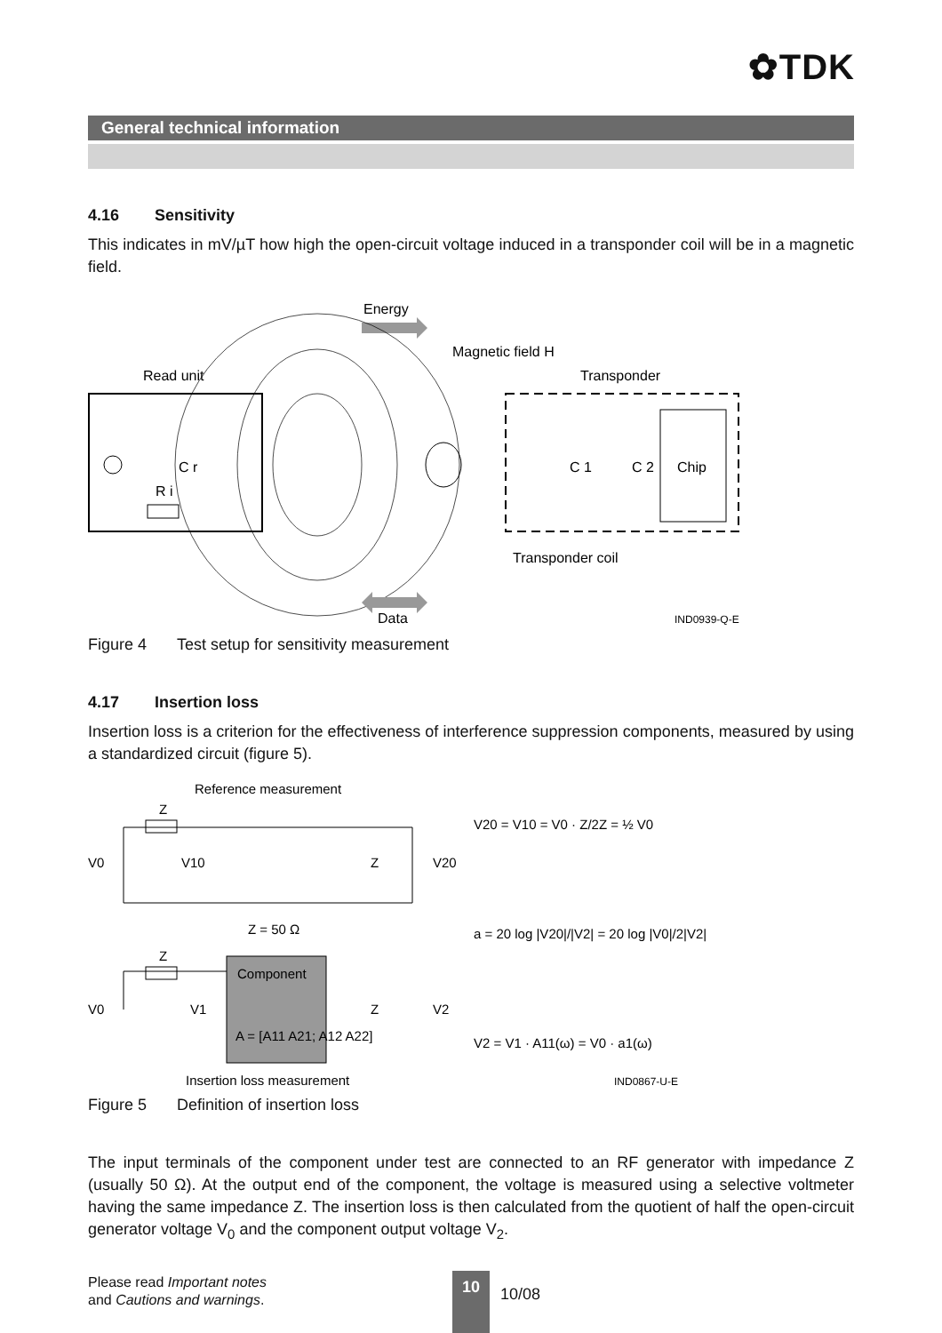✿TDK
General technical information
4.16 Sensitivity
This indicates in mV/µT how high the open-circuit voltage induced in a transponder coil will be in a magnetic field.
Energy
Magnetic field H
Read unit
Transponder
C r
R i
Chip
C 1
C 2
Transponder coil
Data
IND0939-Q-E
Figure 4 Test setup for sensitivity measurement
4.17 Insertion loss
Insertion loss is a criterion for the effectiveness of interference suppression components, measured by using a standardized circuit (figure 5).
Reference measurement
Z
V0
V10
Z
V20
V20 = V10 = V0 · Z/2Z = ½ V0
Z = 50 Ω
a = 20 log |V20|/|V2| = 20 log |V0|/2|V2|
Z
Component
A = [A11 A21; A12 A22]
V0
V1
Z
V2
V2 = V1 · A11(ω) = V0 · a1(ω)
Insertion loss measurement
IND0867-U-E
Figure 5 Definition of insertion loss
The input terminals of the component under test are connected to an RF generator with impedance Z (usually 50 Ω). At the output end of the component, the voltage is measured using a selective voltmeter having the same impedance Z. The insertion loss is then calculated from the quotient of half the open-circuit generator voltage V<sub>0</sub> and the component output voltage V<sub>2</sub>.
Please read Important notes
and Cautions and warnings.
10
10/08